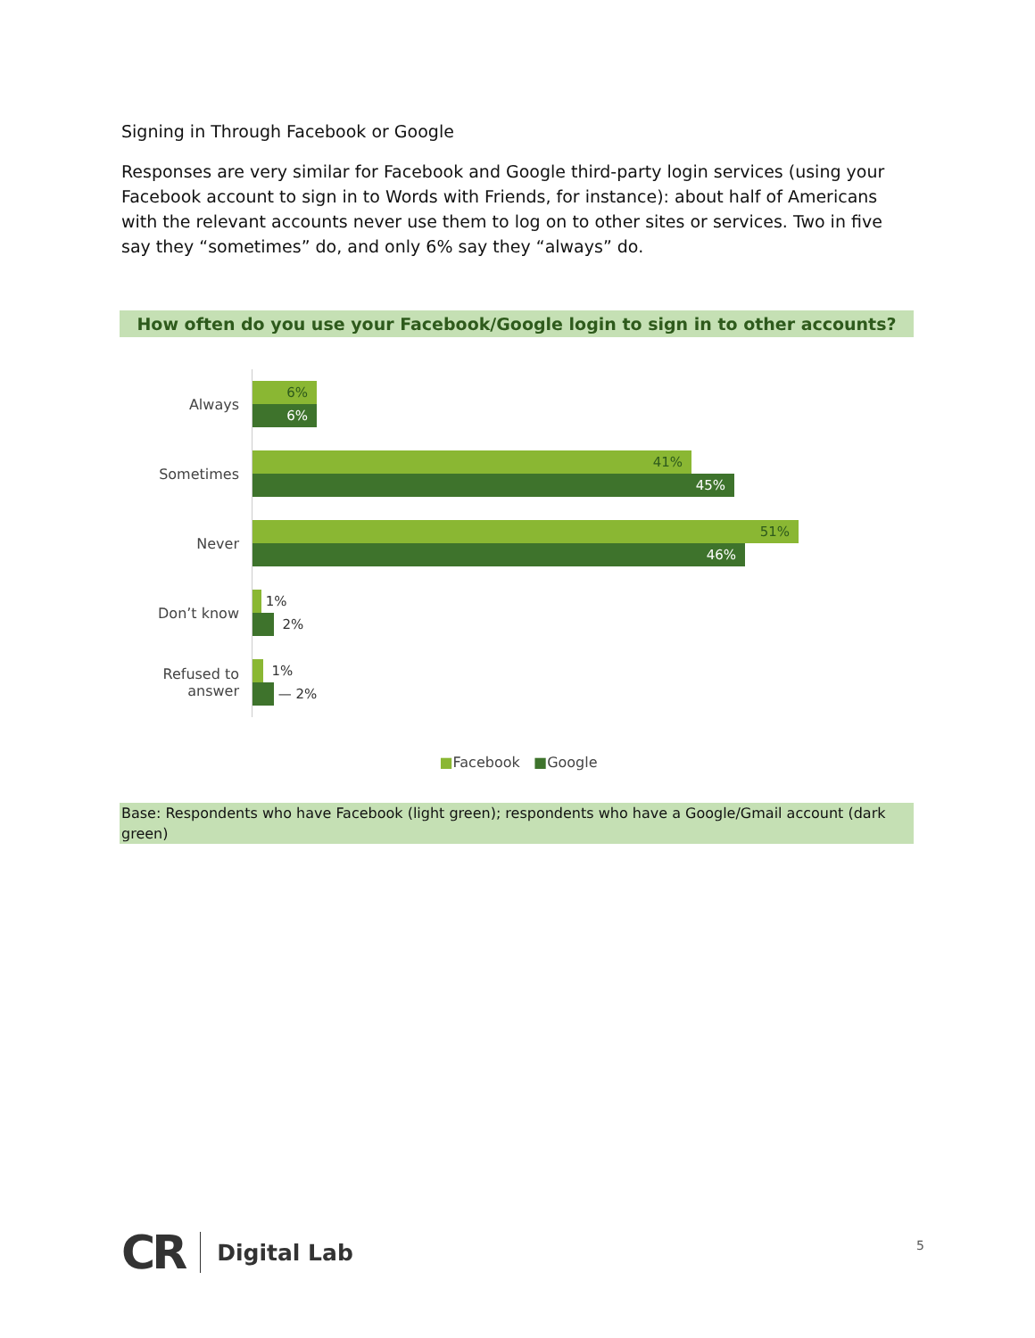Signing in Through Facebook or Google
Responses are very similar for Facebook and Google third-party login services (using your Facebook account to sign in to Words with Friends, for instance): about half of Americans with the relevant accounts never use them to log on to other sites or services. Two in five say they “sometimes” do, and only 6% say they “always” do.
How often do you use your Facebook/Google login to sign in to other accounts?
Always
6%
6%
Sometimes
41%
45%
Never
51%
46%
Don’t know
1%
2%
Refused to answer
1%
— 2%
■Facebook ■Google
Base: Respondents who have Facebook (light green); respondents who have a Google/Gmail account (dark green)
CR Digital Lab
5